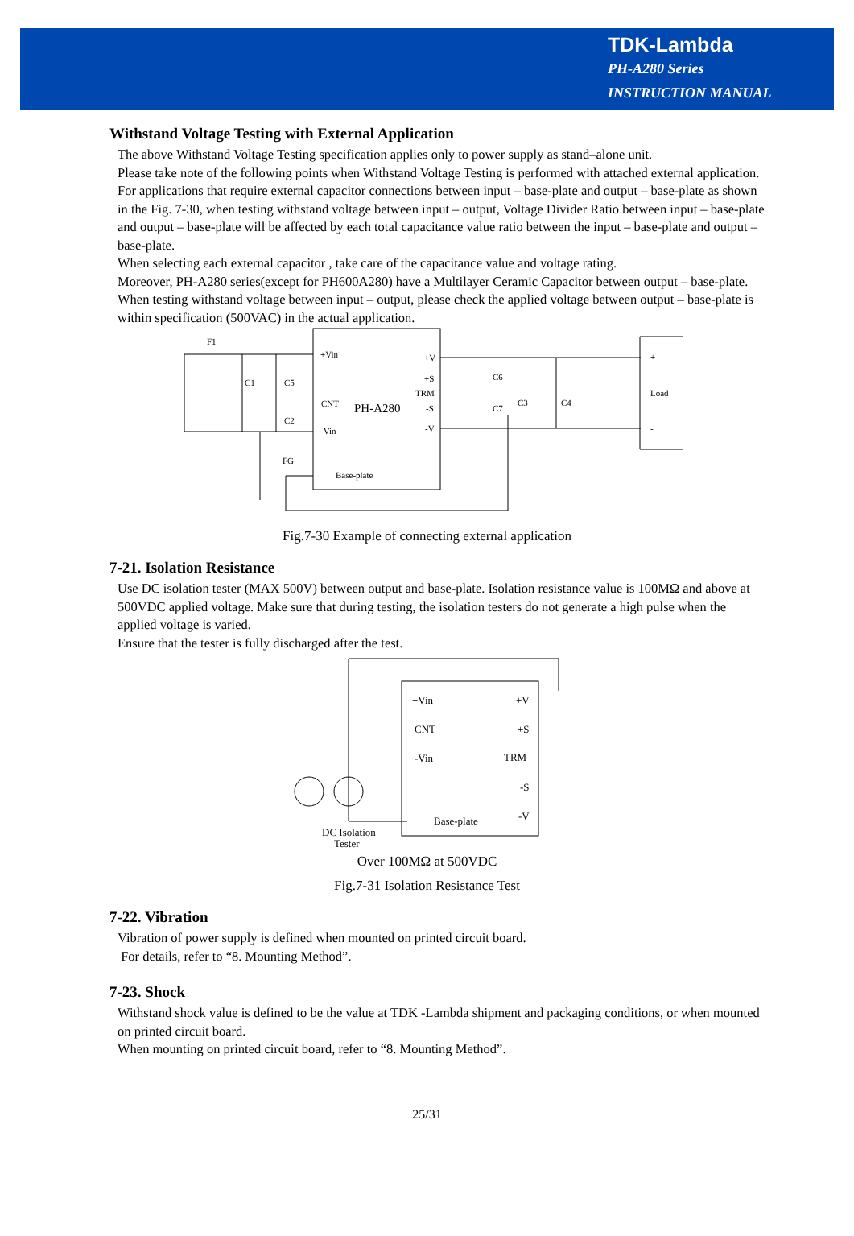TDK-Lambda
PH-A280 Series
INSTRUCTION MANUAL
Withstand Voltage Testing with External Application
The above Withstand Voltage Testing specification applies only to power supply as stand–alone unit.
Please take note of the following points when Withstand Voltage Testing is performed with attached external application.
For applications that require external capacitor connections between input – base-plate and output – base-plate as shown in the Fig. 7-30, when testing withstand voltage between input – output, Voltage Divider Ratio between input – base-plate and output – base-plate will be affected by each total capacitance value ratio between the input – base-plate and output – base-plate.
When selecting each external capacitor , take care of the capacitance value and voltage rating.
Moreover, PH-A280 series(except for PH600A280) have a Multilayer Ceramic Capacitor between output – base-plate. When testing withstand voltage between input – output, please check the applied voltage between output – base-plate is within specification (500VAC) in the actual application.
F1
C1
C5
C2
+Vin
CNT
-Vin
PH-A280
+V
+S
TRM
-S
-V
C6
C7
C3
C4
+
Load
-
FG
Base-plate
Fig.7-30 Example of connecting external application
7-21. Isolation Resistance
Use DC isolation tester (MAX 500V) between output and base-plate. Isolation resistance value is 100MΩ and above at 500VDC applied voltage. Make sure that during testing, the isolation testers do not generate a high pulse when the applied voltage is varied.
Ensure that the tester is fully discharged after the test.
+Vin
CNT
-Vin
+V
+S
TRM
-S
-V
Base-plate
DC Isolation
Tester
Over 100MΩ at 500VDC
Fig.7-31 Isolation Resistance Test
7-22. Vibration
Vibration of power supply is defined when mounted on printed circuit board.
For details, refer to “8. Mounting Method”.
7-23. Shock
Withstand shock value is defined to be the value at TDK -Lambda shipment and packaging conditions, or when mounted on printed circuit board.
When mounting on printed circuit board, refer to “8. Mounting Method”.
25/31